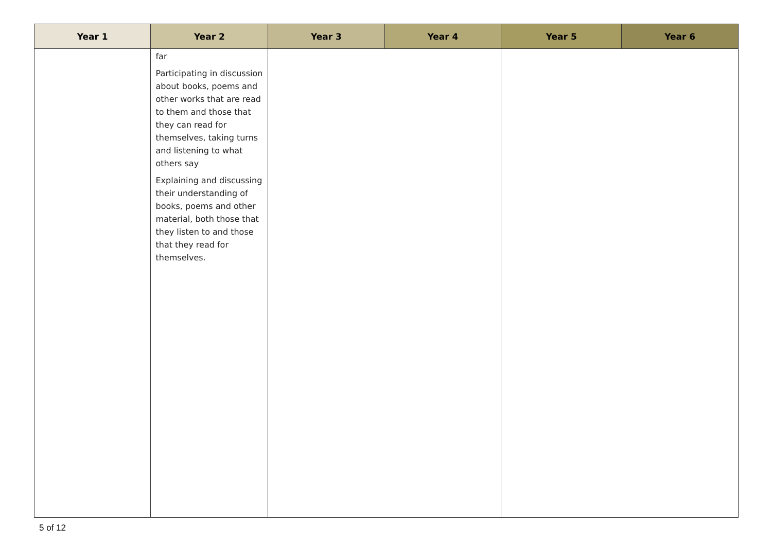| Year 1 | Year 2 | Year 3 | Year 4 | Year 5 | Year 6 |
| --- | --- | --- | --- | --- | --- |
| | far Participating in discussion about books, poems and other works that are read to them and those that they can read for themselves, taking turns and listening to what others say Explaining and discussing their understanding of books, poems and other material, both those that they listen to and those that they read for themselves. | | | | |
5 of 12